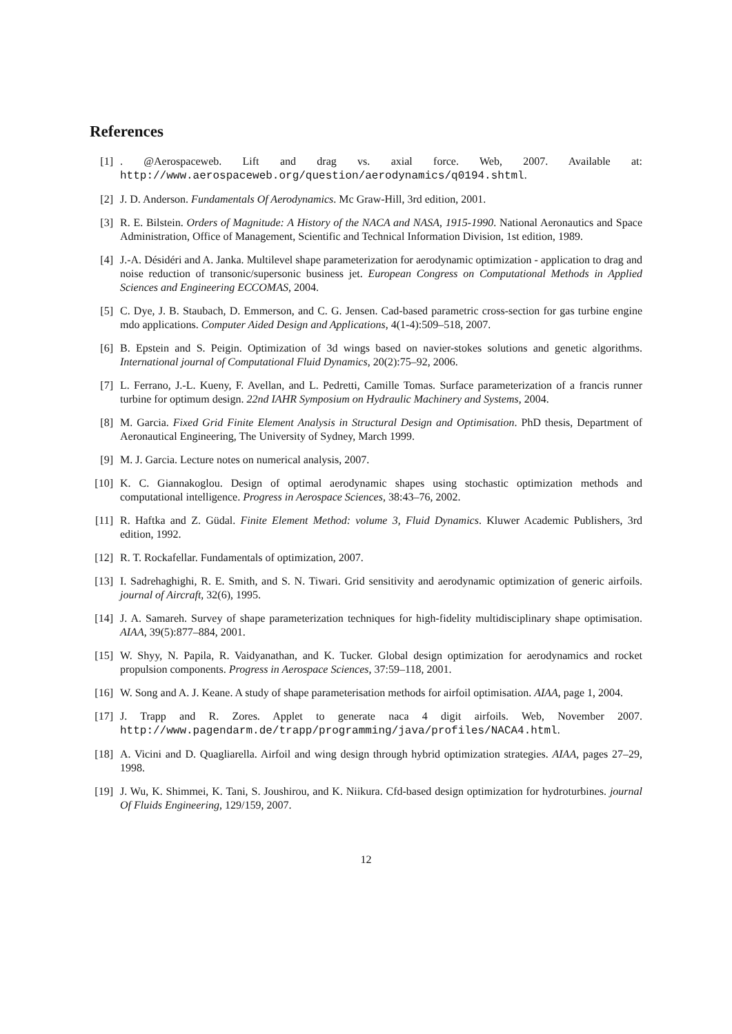References
[1] . @Aerospaceweb. Lift and drag vs. axial force. Web, 2007. Available at: http://www.aerospaceweb.org/question/aerodynamics/q0194.shtml.
[2] J. D. Anderson. Fundamentals Of Aerodynamics. Mc Graw-Hill, 3rd edition, 2001.
[3] R. E. Bilstein. Orders of Magnitude: A History of the NACA and NASA, 1915-1990. National Aeronautics and Space Administration, Office of Management, Scientific and Technical Information Division, 1st edition, 1989.
[4] J.-A. Désidéri and A. Janka. Multilevel shape parameterization for aerodynamic optimization - application to drag and noise reduction of transonic/supersonic business jet. European Congress on Computational Methods in Applied Sciences and Engineering ECCOMAS, 2004.
[5] C. Dye, J. B. Staubach, D. Emmerson, and C. G. Jensen. Cad-based parametric cross-section for gas turbine engine mdo applications. Computer Aided Design and Applications, 4(1-4):509–518, 2007.
[6] B. Epstein and S. Peigin. Optimization of 3d wings based on navier-stokes solutions and genetic algorithms. International journal of Computational Fluid Dynamics, 20(2):75–92, 2006.
[7] L. Ferrano, J.-L. Kueny, F. Avellan, and L. Pedretti, Camille Tomas. Surface parameterization of a francis runner turbine for optimum design. 22nd IAHR Symposium on Hydraulic Machinery and Systems, 2004.
[8] M. Garcia. Fixed Grid Finite Element Analysis in Structural Design and Optimisation. PhD thesis, Department of Aeronautical Engineering, The University of Sydney, March 1999.
[9] M. J. Garcia. Lecture notes on numerical analysis, 2007.
[10]
K. C. Giannakoglou. Design of optimal aerodynamic shapes using stochastic optimization methods and computational intelligence. Progress in Aerospace Sciences, 38:43–76, 2002.
[11]
R. Haftka and Z. Güdal. Finite Element Method: volume 3, Fluid Dynamics. Kluwer Academic Publishers, 3rd edition, 1992.
[12]
R. T. Rockafellar. Fundamentals of optimization, 2007.
[13]
I. Sadrehaghighi, R. E. Smith, and S. N. Tiwari. Grid sensitivity and aerodynamic optimization of generic airfoils. journal of Aircraft, 32(6), 1995.
[14]
J. A. Samareh. Survey of shape parameterization techniques for high-fidelity multidisciplinary shape optimisation. AIAA, 39(5):877–884, 2001.
[15]
W. Shyy, N. Papila, R. Vaidyanathan, and K. Tucker. Global design optimization for aerodynamics and rocket propulsion components. Progress in Aerospace Sciences, 37:59–118, 2001.
[16]
W. Song and A. J. Keane. A study of shape parameterisation methods for airfoil optimisation. AIAA, page 1, 2004.
[17]
J. Trapp and R. Zores. Applet to generate naca 4 digit airfoils. Web, November 2007. http://www.pagendarm.de/trapp/programming/java/profiles/NACA4.html.
[18]
A. Vicini and D. Quagliarella. Airfoil and wing design through hybrid optimization strategies. AIAA, pages 27–29, 1998.
[19]
J. Wu, K. Shimmei, K. Tani, S. Joushirou, and K. Niikura. Cfd-based design optimization for hydroturbines. journal Of Fluids Engineering, 129/159, 2007.
12